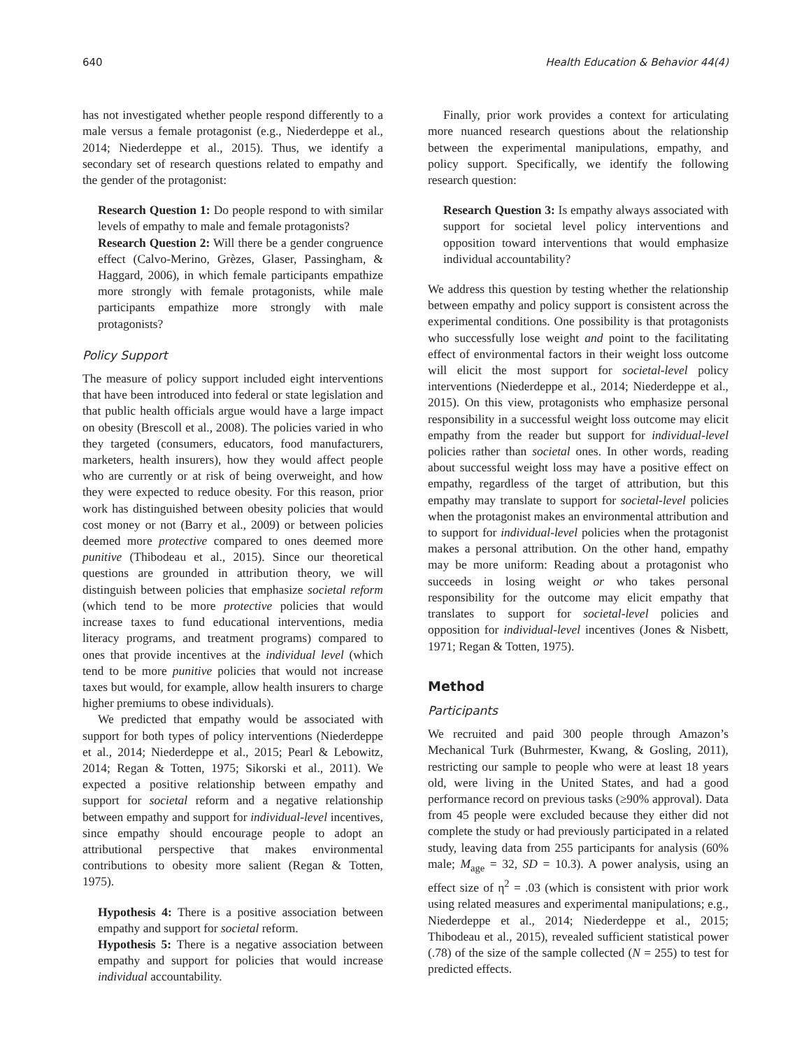640 Health Education & Behavior 44(4)
has not investigated whether people respond differently to a male versus a female protagonist (e.g., Niederdeppe et al., 2014; Niederdeppe et al., 2015). Thus, we identify a secondary set of research questions related to empathy and the gender of the protagonist:
Research Question 1: Do people respond to with similar levels of empathy to male and female protagonists?
Research Question 2: Will there be a gender congruence effect (Calvo-Merino, Grèzes, Glaser, Passingham, & Haggard, 2006), in which female participants empathize more strongly with female protagonists, while male participants empathize more strongly with male protagonists?
Policy Support
The measure of policy support included eight interventions that have been introduced into federal or state legislation and that public health officials argue would have a large impact on obesity (Brescoll et al., 2008). The policies varied in who they targeted (consumers, educators, food manufacturers, marketers, health insurers), how they would affect people who are currently or at risk of being overweight, and how they were expected to reduce obesity. For this reason, prior work has distinguished between obesity policies that would cost money or not (Barry et al., 2009) or between policies deemed more protective compared to ones deemed more punitive (Thibodeau et al., 2015). Since our theoretical questions are grounded in attribution theory, we will distinguish between policies that emphasize societal reform (which tend to be more protective policies that would increase taxes to fund educational interventions, media literacy programs, and treatment programs) compared to ones that provide incentives at the individual level (which tend to be more punitive policies that would not increase taxes but would, for example, allow health insurers to charge higher premiums to obese individuals).
We predicted that empathy would be associated with support for both types of policy interventions (Niederdeppe et al., 2014; Niederdeppe et al., 2015; Pearl & Lebowitz, 2014; Regan & Totten, 1975; Sikorski et al., 2011). We expected a positive relationship between empathy and support for societal reform and a negative relationship between empathy and support for individual-level incentives, since empathy should encourage people to adopt an attributional perspective that makes environmental contributions to obesity more salient (Regan & Totten, 1975).
Hypothesis 4: There is a positive association between empathy and support for societal reform.
Hypothesis 5: There is a negative association between empathy and support for policies that would increase individual accountability.
Finally, prior work provides a context for articulating more nuanced research questions about the relationship between the experimental manipulations, empathy, and policy support. Specifically, we identify the following research question:
Research Question 3: Is empathy always associated with support for societal level policy interventions and opposition toward interventions that would emphasize individual accountability?
We address this question by testing whether the relationship between empathy and policy support is consistent across the experimental conditions. One possibility is that protagonists who successfully lose weight and point to the facilitating effect of environmental factors in their weight loss outcome will elicit the most support for societal-level policy interventions (Niederdeppe et al., 2014; Niederdeppe et al., 2015). On this view, protagonists who emphasize personal responsibility in a successful weight loss outcome may elicit empathy from the reader but support for individual-level policies rather than societal ones. In other words, reading about successful weight loss may have a positive effect on empathy, regardless of the target of attribution, but this empathy may translate to support for societal-level policies when the protagonist makes an environmental attribution and to support for individual-level policies when the protagonist makes a personal attribution. On the other hand, empathy may be more uniform: Reading about a protagonist who succeeds in losing weight or who takes personal responsibility for the outcome may elicit empathy that translates to support for societal-level policies and opposition for individual-level incentives (Jones & Nisbett, 1971; Regan & Totten, 1975).
Method
Participants
We recruited and paid 300 people through Amazon’s Mechanical Turk (Buhrmester, Kwang, & Gosling, 2011), restricting our sample to people who were at least 18 years old, were living in the United States, and had a good performance record on previous tasks (≥90% approval). Data from 45 people were excluded because they either did not complete the study or had previously participated in a related study, leaving data from 255 participants for analysis (60% male; M<sub>age</sub> = 32, SD = 10.3). A power analysis, using an effect size of η<sup>2</sup> = .03 (which is consistent with prior work using related measures and experimental manipulations; e.g., Niederdeppe et al., 2014; Niederdeppe et al., 2015; Thibodeau et al., 2015), revealed sufficient statistical power (.78) of the size of the sample collected (N = 255) to test for predicted effects.